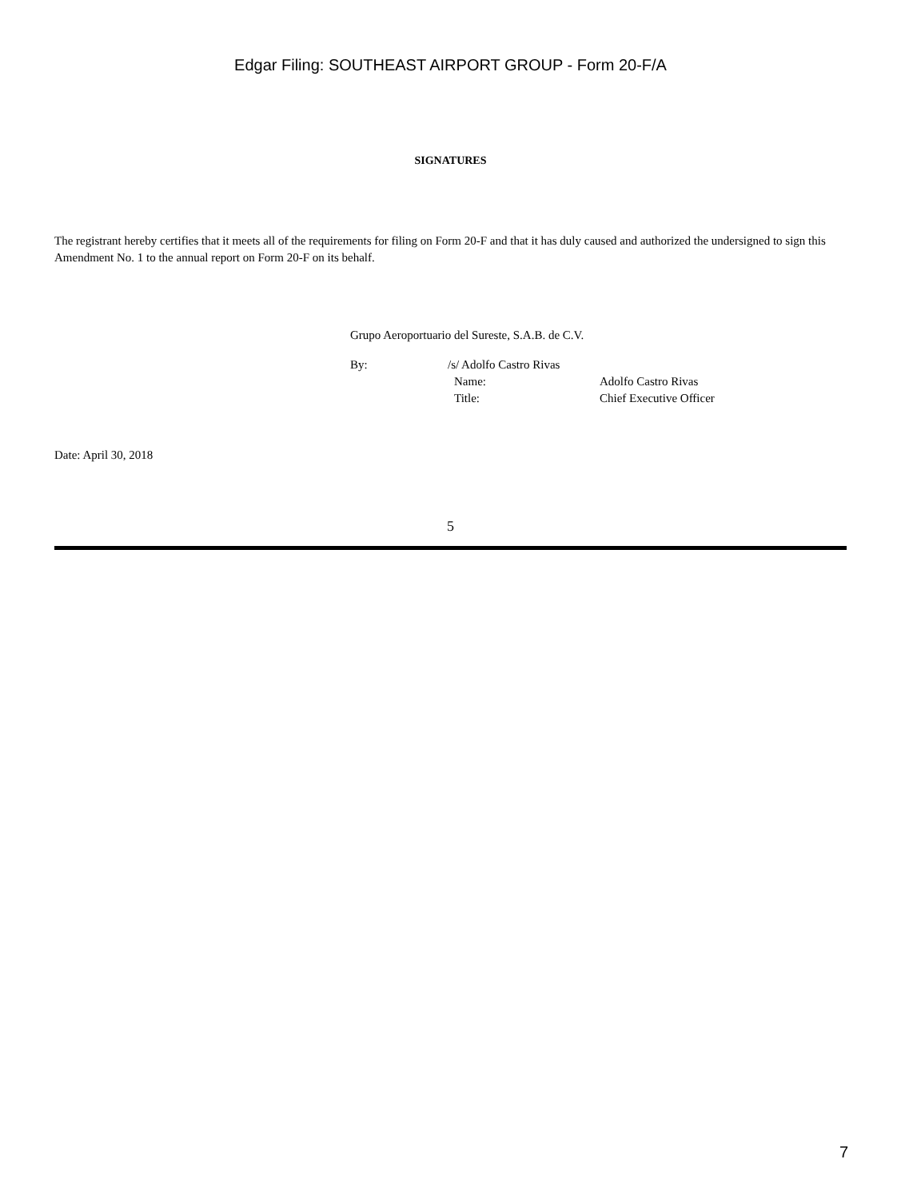Edgar Filing: SOUTHEAST AIRPORT GROUP - Form 20-F/A
SIGNATURES
The registrant hereby certifies that it meets all of the requirements for filing on Form 20-F and that it has duly caused and authorized the undersigned to sign this Amendment No. 1 to the annual report on Form 20-F on its behalf.
Grupo Aeroportuario del Sureste, S.A.B. de C.V.
| By: | /s/ Adolfo Castro Rivas | |
| | Name: | Adolfo Castro Rivas |
| | Title: | Chief Executive Officer |
Date: April 30, 2018
5
7